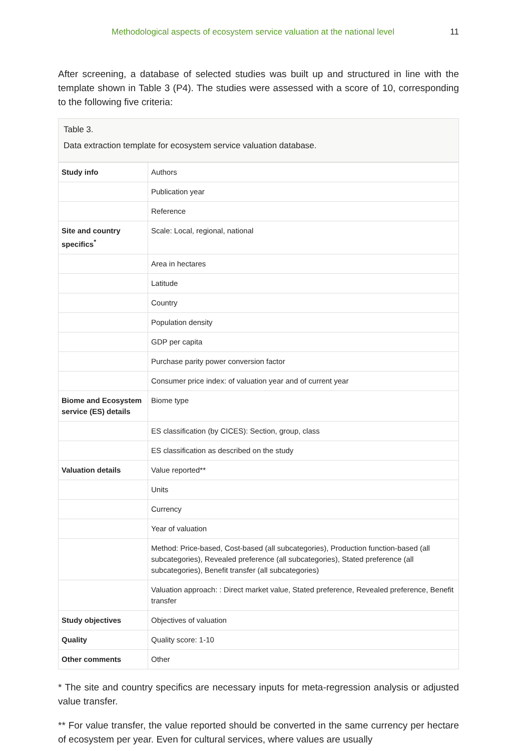Methodological aspects of ecosystem service valuation at the national level 11
After screening, a database of selected studies was built up and structured in line with the template shown in Table 3 (P4). The studies were assessed with a score of 10, corresponding to the following five criteria:
Table 3.
Data extraction template for ecosystem service valuation database.
| Study info | Authors |
| | Publication year |
| | Reference |
| Site and country specifics<sup>*</sup> | Scale: Local, regional, national |
| | Area in hectares |
| | Latitude |
| | Country |
| | Population density |
| | GDP per capita |
| | Purchase parity power conversion factor |
| | Consumer price index: of valuation year and of current year |
| Biome and Ecosystem service (ES) details | Biome type |
| | ES classification (by CICES): Section, group, class |
| | ES classification as described on the study |
| Valuation details | Value reported** |
| | Units |
| | Currency |
| | Year of valuation |
| | Method: Price-based, Cost-based (all subcategories), Production function-based (all subcategories), Revealed preference (all subcategories), Stated preference (all subcategories), Benefit transfer (all subcategories) |
| | Valuation approach: : Direct market value, Stated preference, Revealed preference, Benefit transfer |
| Study objectives | Objectives of valuation |
| Quality | Quality score: 1-10 |
| Other comments | Other |
* The site and country specifics are necessary inputs for meta-regression analysis or adjusted value transfer.
** For value transfer, the value reported should be converted in the same currency per hectare of ecosystem per year. Even for cultural services, where values are usually